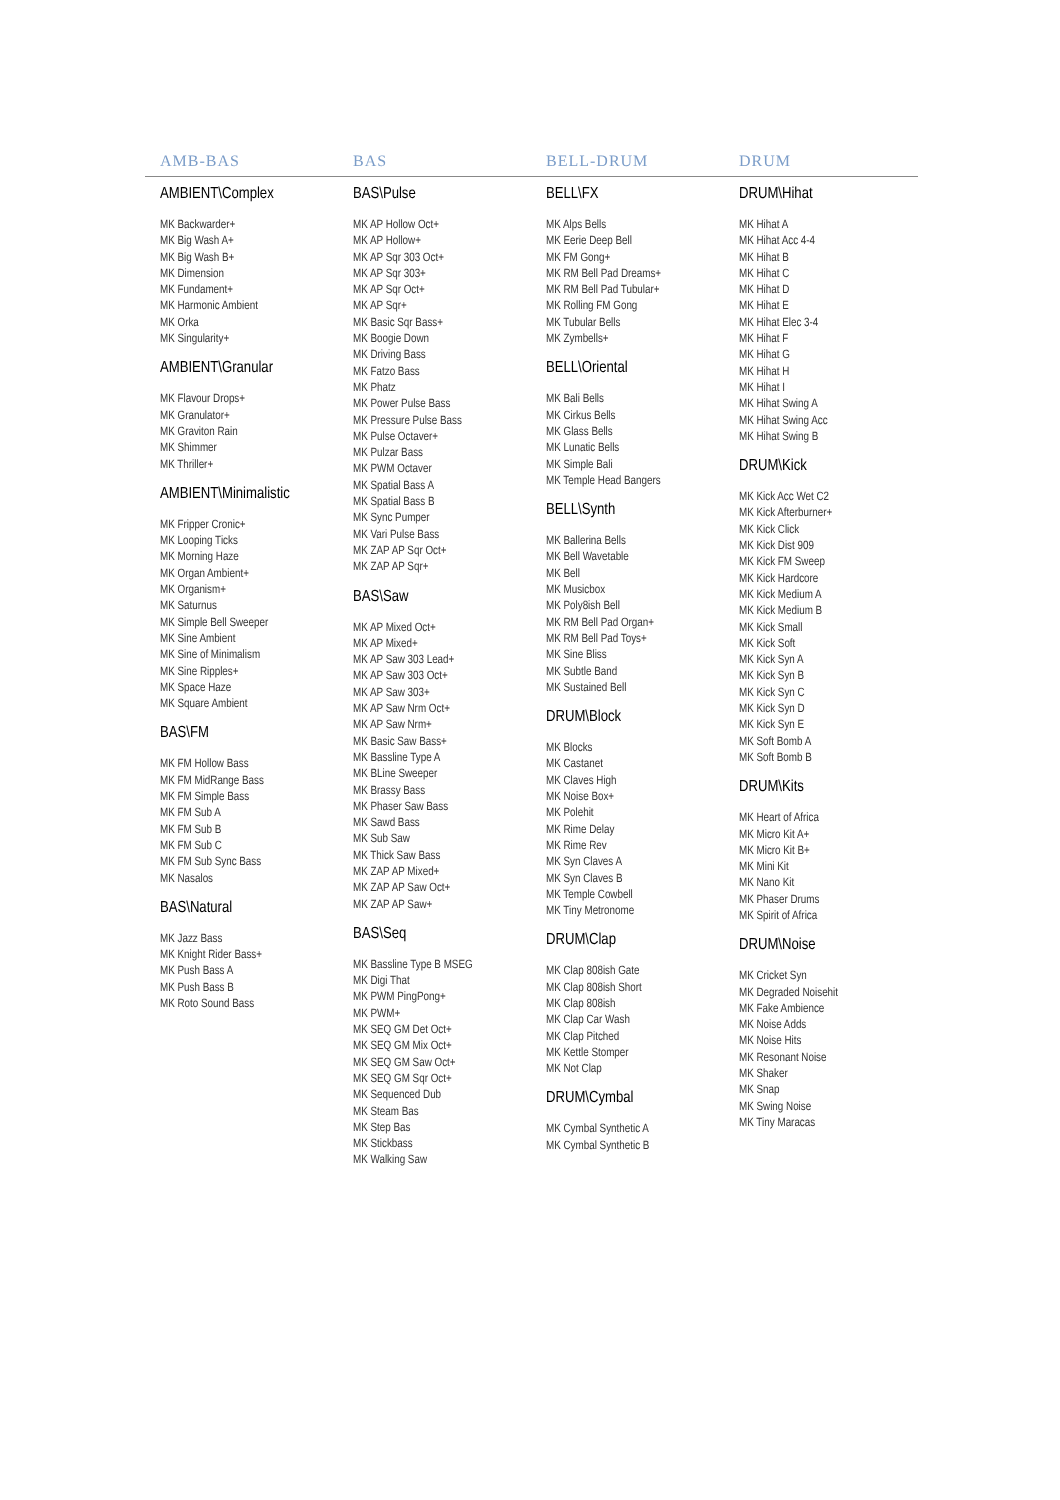AMB-BAS BAS BELL-DRUM DRUM
AMBIENT\Complex
MK Backwarder+
MK Big Wash A+
MK Big Wash B+
MK Dimension
MK Fundament+
MK Harmonic Ambient
MK Orka
MK Singularity+
AMBIENT\Granular
MK Flavour Drops+
MK Granulator+
MK Graviton Rain
MK Shimmer
MK Thriller+
AMBIENT\Minimalistic
MK Fripper Cronic+
MK Looping Ticks
MK Morning Haze
MK Organ Ambient+
MK Organism+
MK Saturnus
MK Simple Bell Sweeper
MK Sine Ambient
MK Sine of Minimalism
MK Sine Ripples+
MK Space Haze
MK Square Ambient
BAS\FM
MK FM Hollow Bass
MK FM MidRange Bass
MK FM Simple Bass
MK FM Sub A
MK FM Sub B
MK FM Sub C
MK FM Sub Sync Bass
MK Nasalos
BAS\Natural
MK Jazz Bass
MK Knight Rider Bass+
MK Push Bass A
MK Push Bass B
MK Roto Sound Bass
BAS\Pulse
MK AP Hollow Oct+
MK AP Hollow+
MK AP Sqr 303 Oct+
MK AP Sqr 303+
MK AP Sqr Oct+
MK AP Sqr+
MK Basic Sqr Bass+
MK Boogie Down
MK Driving Bass
MK Fatzo Bass
MK Phatz
MK Power Pulse Bass
MK Pressure Pulse Bass
MK Pulse Octaver+
MK Pulzar Bass
MK PWM Octaver
MK Spatial Bass A
MK Spatial Bass B
MK Sync Pumper
MK Vari Pulse Bass
MK ZAP AP Sqr Oct+
MK ZAP AP Sqr+
BAS\Saw
MK AP Mixed Oct+
MK AP Mixed+
MK AP Saw 303 Lead+
MK AP Saw 303 Oct+
MK AP Saw 303+
MK AP Saw Nrm Oct+
MK AP Saw Nrm+
MK Basic Saw Bass+
MK Bassline Type A
MK BLine Sweeper
MK Brassy Bass
MK Phaser Saw Bass
MK Sawd Bass
MK Sub Saw
MK Thick Saw Bass
MK ZAP AP Mixed+
MK ZAP AP Saw Oct+
MK ZAP AP Saw+
BAS\Seq
MK Bassline Type B MSEG
MK Digi That
MK PWM PingPong+
MK PWM+
MK SEQ GM Det Oct+
MK SEQ GM Mix Oct+
MK SEQ GM Saw Oct+
MK SEQ GM Sqr Oct+
MK Sequenced Dub
MK Steam Bas
MK Step Bas
MK Stickbass
MK Walking Saw
BELL\FX
MK Alps Bells
MK Eerie Deep Bell
MK FM Gong+
MK RM Bell Pad Dreams+
MK RM Bell Pad Tubular+
MK Rolling FM Gong
MK Tubular Bells
MK Zymbells+
BELL\Oriental
MK Bali Bells
MK Cirkus Bells
MK Glass Bells
MK Lunatic Bells
MK Simple Bali
MK Temple Head Bangers
BELL\Synth
MK Ballerina Bells
MK Bell Wavetable
MK Bell
MK Musicbox
MK Poly8ish Bell
MK RM Bell Pad Organ+
MK RM Bell Pad Toys+
MK Sine Bliss
MK Subtle Band
MK Sustained Bell
DRUM\Block
MK Blocks
MK Castanet
MK Claves High
MK Noise Box+
MK Polehit
MK Rime Delay
MK Rime Rev
MK Syn Claves A
MK Syn Claves B
MK Temple Cowbell
MK Tiny Metronome
DRUM\Clap
MK Clap 808ish Gate
MK Clap 808ish Short
MK Clap 808ish
MK Clap Car Wash
MK Clap Pitched
MK Kettle Stomper
MK Not Clap
DRUM\Cymbal
MK Cymbal Synthetic A
MK Cymbal Synthetic B
DRUM\Hihat
MK Hihat A
MK Hihat Acc 4-4
MK Hihat B
MK Hihat C
MK Hihat D
MK Hihat E
MK Hihat Elec 3-4
MK Hihat F
MK Hihat G
MK Hihat H
MK Hihat I
MK Hihat Swing A
MK Hihat Swing Acc
MK Hihat Swing B
DRUM\Kick
MK Kick Acc Wet C2
MK Kick Afterburner+
MK Kick Click
MK Kick Dist 909
MK Kick FM Sweep
MK Kick Hardcore
MK Kick Medium A
MK Kick Medium B
MK Kick Small
MK Kick Soft
MK Kick Syn A
MK Kick Syn B
MK Kick Syn C
MK Kick Syn D
MK Kick Syn E
MK Soft Bomb A
MK Soft Bomb B
DRUM\Kits
MK Heart of Africa
MK Micro Kit A+
MK Micro Kit B+
MK Mini Kit
MK Nano Kit
MK Phaser Drums
MK Spirit of Africa
DRUM\Noise
MK Cricket Syn
MK Degraded Noisehit
MK Fake Ambience
MK Noise Adds
MK Noise Hits
MK Resonant Noise
MK Shaker
MK Snap
MK Swing Noise
MK Tiny Maracas